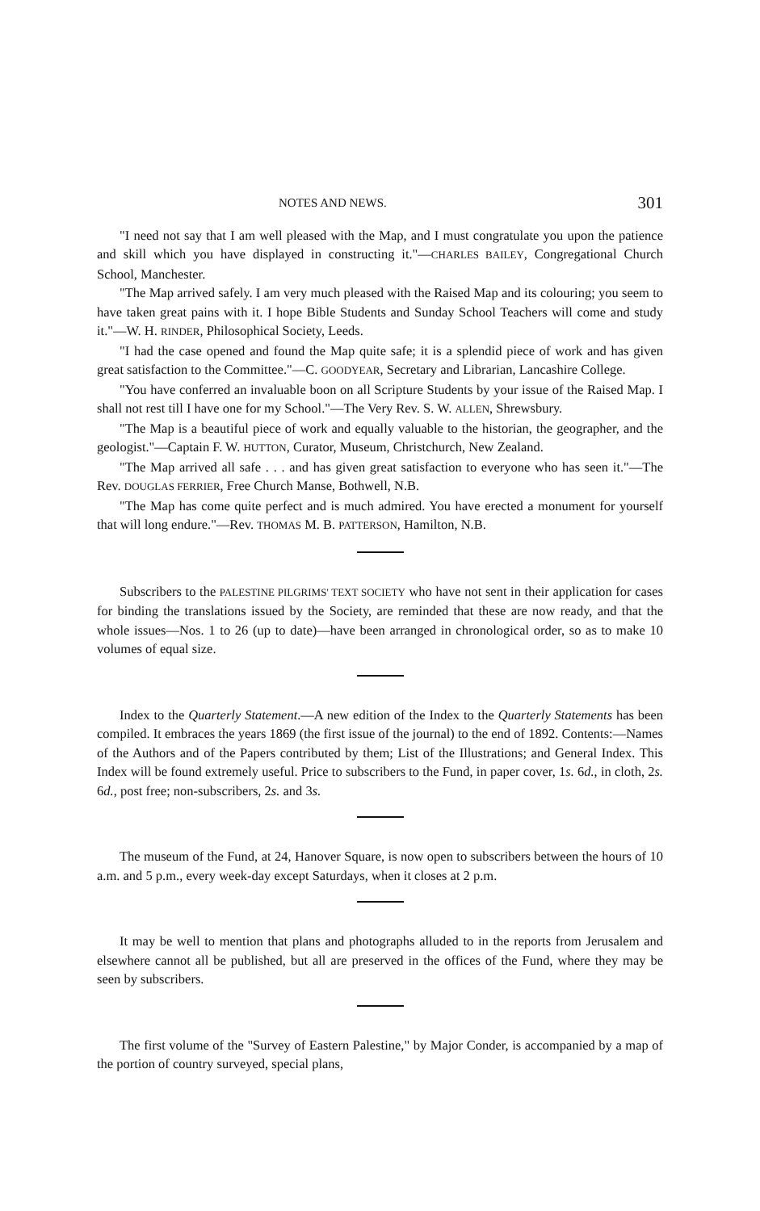NOTES AND NEWS. 301
"I need not say that I am well pleased with the Map, and I must congratulate you upon the patience and skill which you have displayed in constructing it."—CHARLES BAILEY, Congregational Church School, Manchester.
"The Map arrived safely. I am very much pleased with the Raised Map and its colouring; you seem to have taken great pains with it. I hope Bible Students and Sunday School Teachers will come and study it."—W. H. RINDER, Philosophical Society, Leeds.
"I had the case opened and found the Map quite safe; it is a splendid piece of work and has given great satisfaction to the Committee."—C. GOODYEAR, Secretary and Librarian, Lancashire College.
"You have conferred an invaluable boon on all Scripture Students by your issue of the Raised Map. I shall not rest till I have one for my School."—The Very Rev. S. W. ALLEN, Shrewsbury.
"The Map is a beautiful piece of work and equally valuable to the historian, the geographer, and the geologist."—Captain F. W. HUTTON, Curator, Museum, Christchurch, New Zealand.
"The Map arrived all safe . . . and has given great satisfaction to everyone who has seen it."—The Rev. DOUGLAS FERRIER, Free Church Manse, Bothwell, N.B.
"The Map has come quite perfect and is much admired. You have erected a monument for yourself that will long endure."—Rev. THOMAS M. B. PATTERSON, Hamilton, N.B.
Subscribers to the PALESTINE PILGRIMS' TEXT SOCIETY who have not sent in their application for cases for binding the translations issued by the Society, are reminded that these are now ready, and that the whole issues—Nos. 1 to 26 (up to date)—have been arranged in chronological order, so as to make 10 volumes of equal size.
Index to the Quarterly Statement.—A new edition of the Index to the Quarterly Statements has been compiled. It embraces the years 1869 (the first issue of the journal) to the end of 1892. Contents:—Names of the Authors and of the Papers contributed by them; List of the Illustrations; and General Index. This Index will be found extremely useful. Price to subscribers to the Fund, in paper cover, 1s. 6d., in cloth, 2s. 6d., post free; non-subscribers, 2s. and 3s.
The museum of the Fund, at 24, Hanover Square, is now open to subscribers between the hours of 10 a.m. and 5 p.m., every week-day except Saturdays, when it closes at 2 p.m.
It may be well to mention that plans and photographs alluded to in the reports from Jerusalem and elsewhere cannot all be published, but all are preserved in the offices of the Fund, where they may be seen by subscribers.
The first volume of the "Survey of Eastern Palestine," by Major Conder, is accompanied by a map of the portion of country surveyed, special plans,